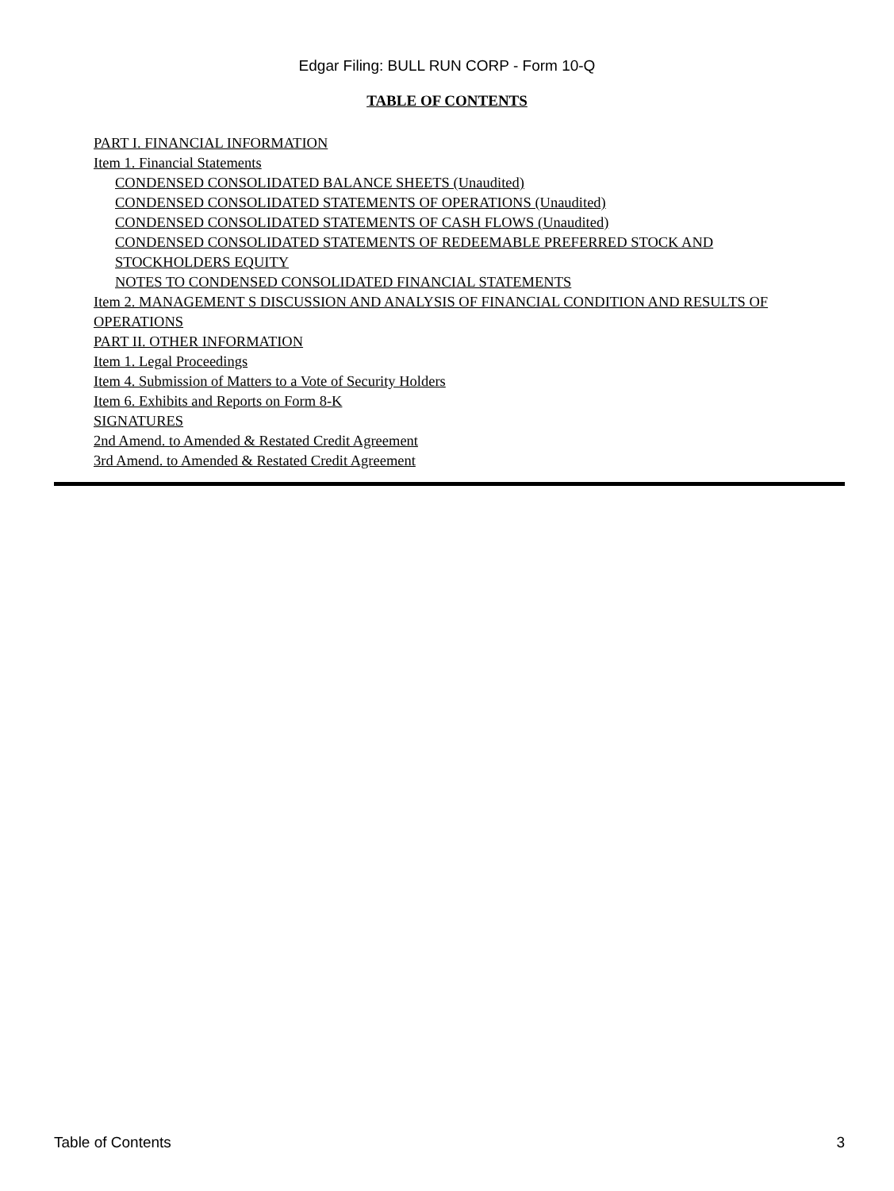Edgar Filing: BULL RUN CORP - Form 10-Q
TABLE OF CONTENTS
PART I. FINANCIAL INFORMATION
Item 1. Financial Statements
CONDENSED CONSOLIDATED BALANCE SHEETS (Unaudited)
CONDENSED CONSOLIDATED STATEMENTS OF OPERATIONS (Unaudited)
CONDENSED CONSOLIDATED STATEMENTS OF CASH FLOWS (Unaudited)
CONDENSED CONSOLIDATED STATEMENTS OF REDEEMABLE PREFERRED STOCK AND STOCKHOLDERS EQUITY
NOTES TO CONDENSED CONSOLIDATED FINANCIAL STATEMENTS
Item 2. MANAGEMENT S DISCUSSION AND ANALYSIS OF FINANCIAL CONDITION AND RESULTS OF OPERATIONS
PART II. OTHER INFORMATION
Item 1. Legal Proceedings
Item 4. Submission of Matters to a Vote of Security Holders
Item 6. Exhibits and Reports on Form 8-K
SIGNATURES
2nd Amend. to Amended & Restated Credit Agreement
3rd Amend. to Amended & Restated Credit Agreement
Table of Contents 3